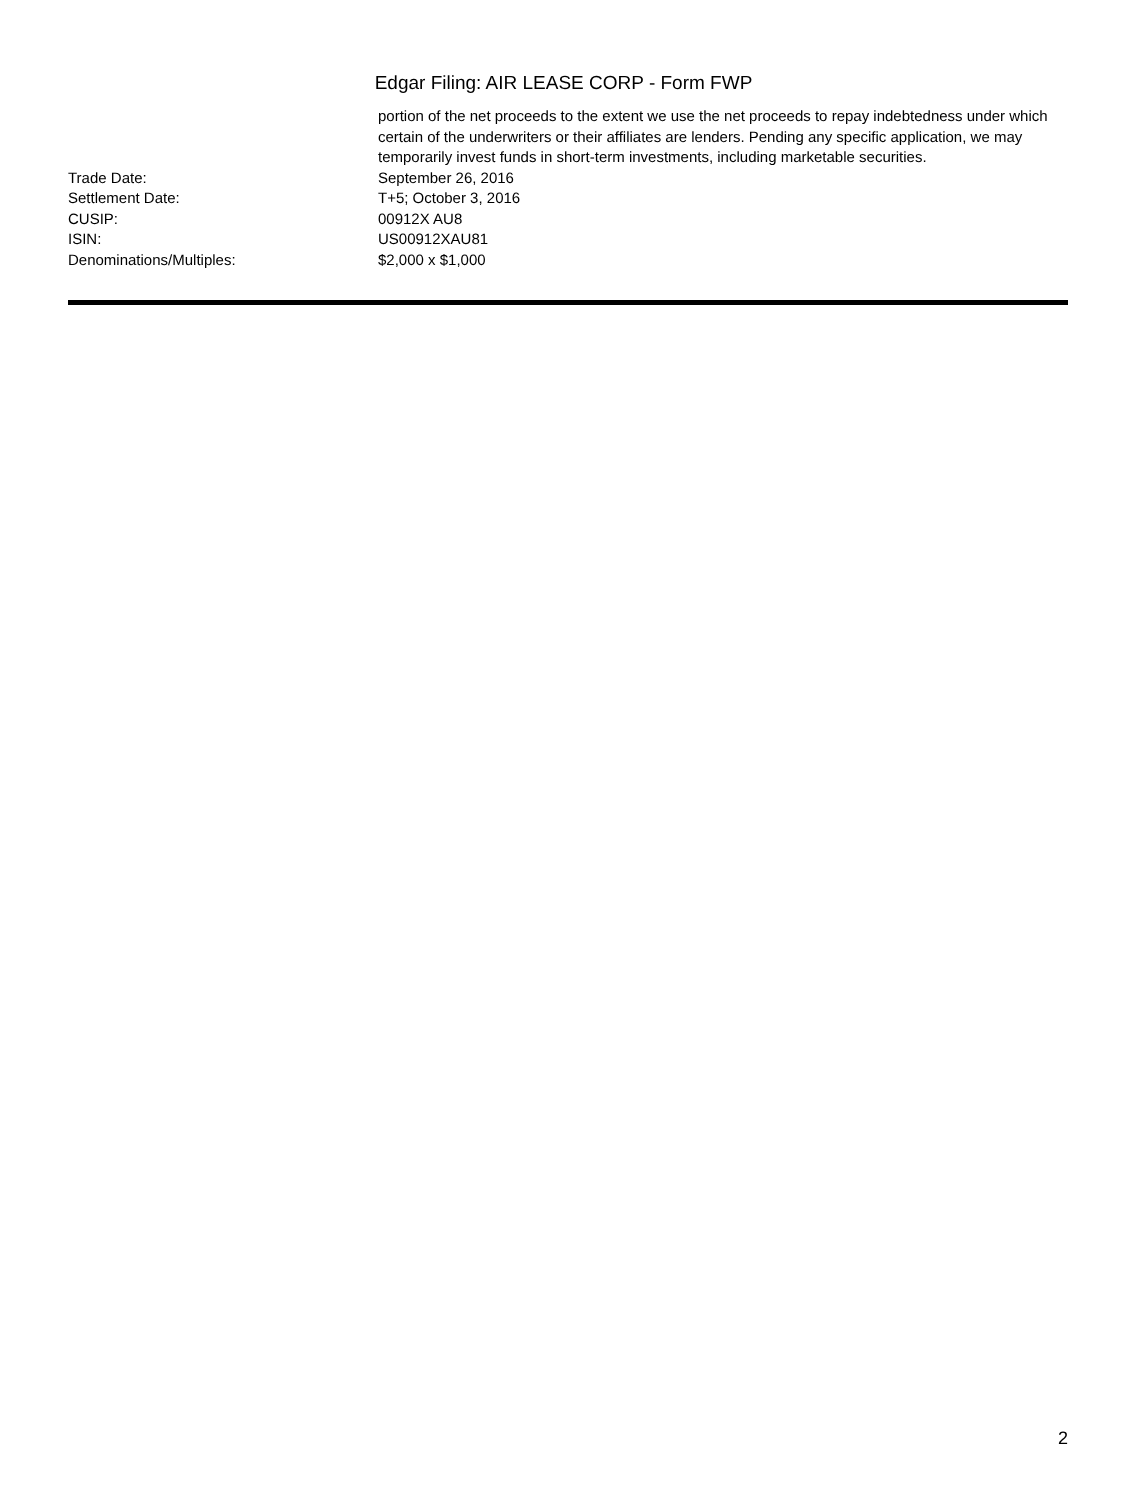Edgar Filing: AIR LEASE CORP - Form FWP
| | portion of the net proceeds to the extent we use the net proceeds to repay indebtedness under which certain of the underwriters or their affiliates are lenders. Pending any specific application, we may temporarily invest funds in short-term investments, including marketable securities. |
| Trade Date: | September 26, 2016 |
| Settlement Date: | T+5; October 3, 2016 |
| CUSIP: | 00912X AU8 |
| ISIN: | US00912XAU81 |
| Denominations/Multiples: | $2,000 x $1,000 |
2